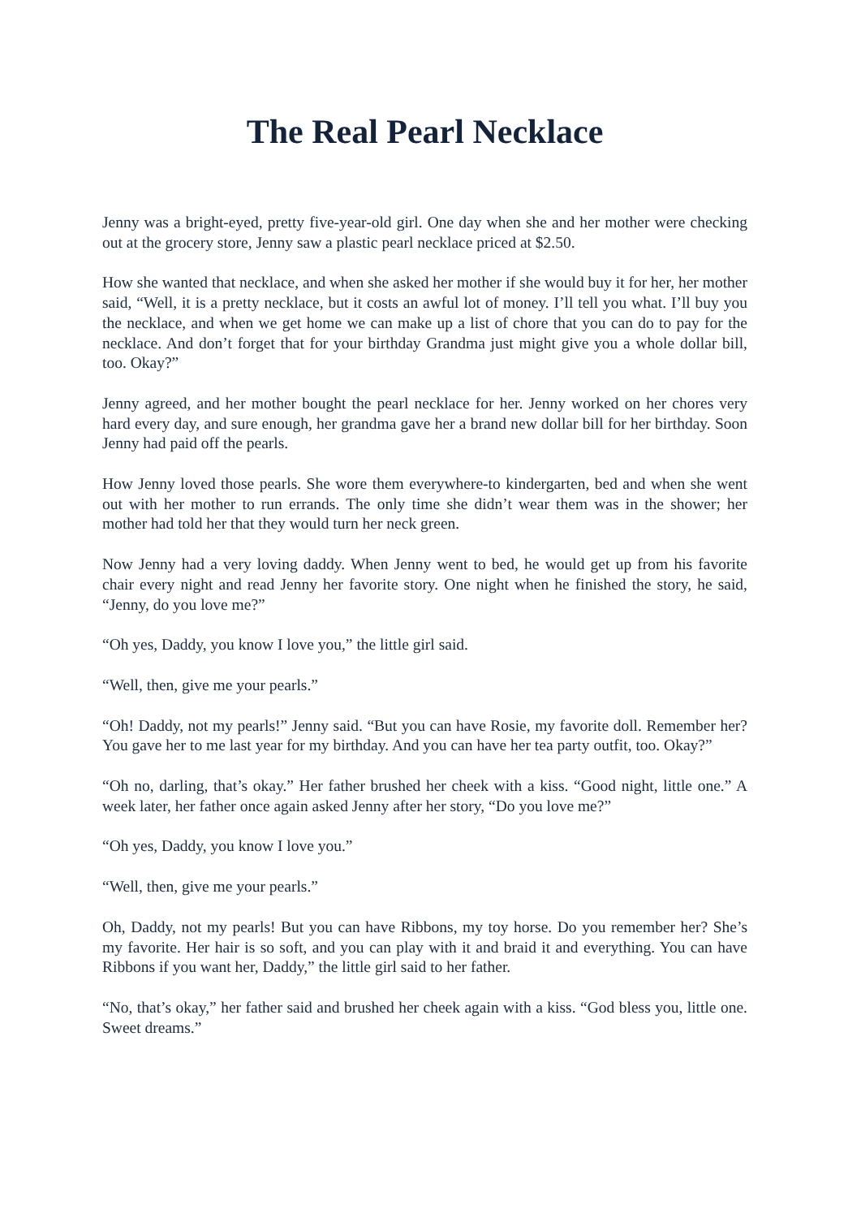The Real Pearl Necklace
Jenny was a bright-eyed, pretty five-year-old girl. One day when she and her mother were checking out at the grocery store, Jenny saw a plastic pearl necklace priced at $2.50.
How she wanted that necklace, and when she asked her mother if she would buy it for her, her mother said, “Well, it is a pretty necklace, but it costs an awful lot of money. I’ll tell you what. I’ll buy you the necklace, and when we get home we can make up a list of chore that you can do to pay for the necklace. And don’t forget that for your birthday Grandma just might give you a whole dollar bill, too. Okay?”
Jenny agreed, and her mother bought the pearl necklace for her. Jenny worked on her chores very hard every day, and sure enough, her grandma gave her a brand new dollar bill for her birthday. Soon Jenny had paid off the pearls.
How Jenny loved those pearls. She wore them everywhere-to kindergarten, bed and when she went out with her mother to run errands. The only time she didn’t wear them was in the shower; her mother had told her that they would turn her neck green.
Now Jenny had a very loving daddy. When Jenny went to bed, he would get up from his favorite chair every night and read Jenny her favorite story. One night when he finished the story, he said, “Jenny, do you love me?”
“Oh yes, Daddy, you know I love you,” the little girl said.
“Well, then, give me your pearls.”
“Oh! Daddy, not my pearls!” Jenny said. “But you can have Rosie, my favorite doll. Remember her? You gave her to me last year for my birthday. And you can have her tea party outfit, too. Okay?”
“Oh no, darling, that’s okay.” Her father brushed her cheek with a kiss. “Good night, little one.” A week later, her father once again asked Jenny after her story, “Do you love me?”
“Oh yes, Daddy, you know I love you.”
“Well, then, give me your pearls.”
Oh, Daddy, not my pearls! But you can have Ribbons, my toy horse. Do you remember her? She’s my favorite. Her hair is so soft, and you can play with it and braid it and everything. You can have Ribbons if you want her, Daddy,” the little girl said to her father.
“No, that’s okay,” her father said and brushed her cheek again with a kiss. “God bless you, little one. Sweet dreams.”